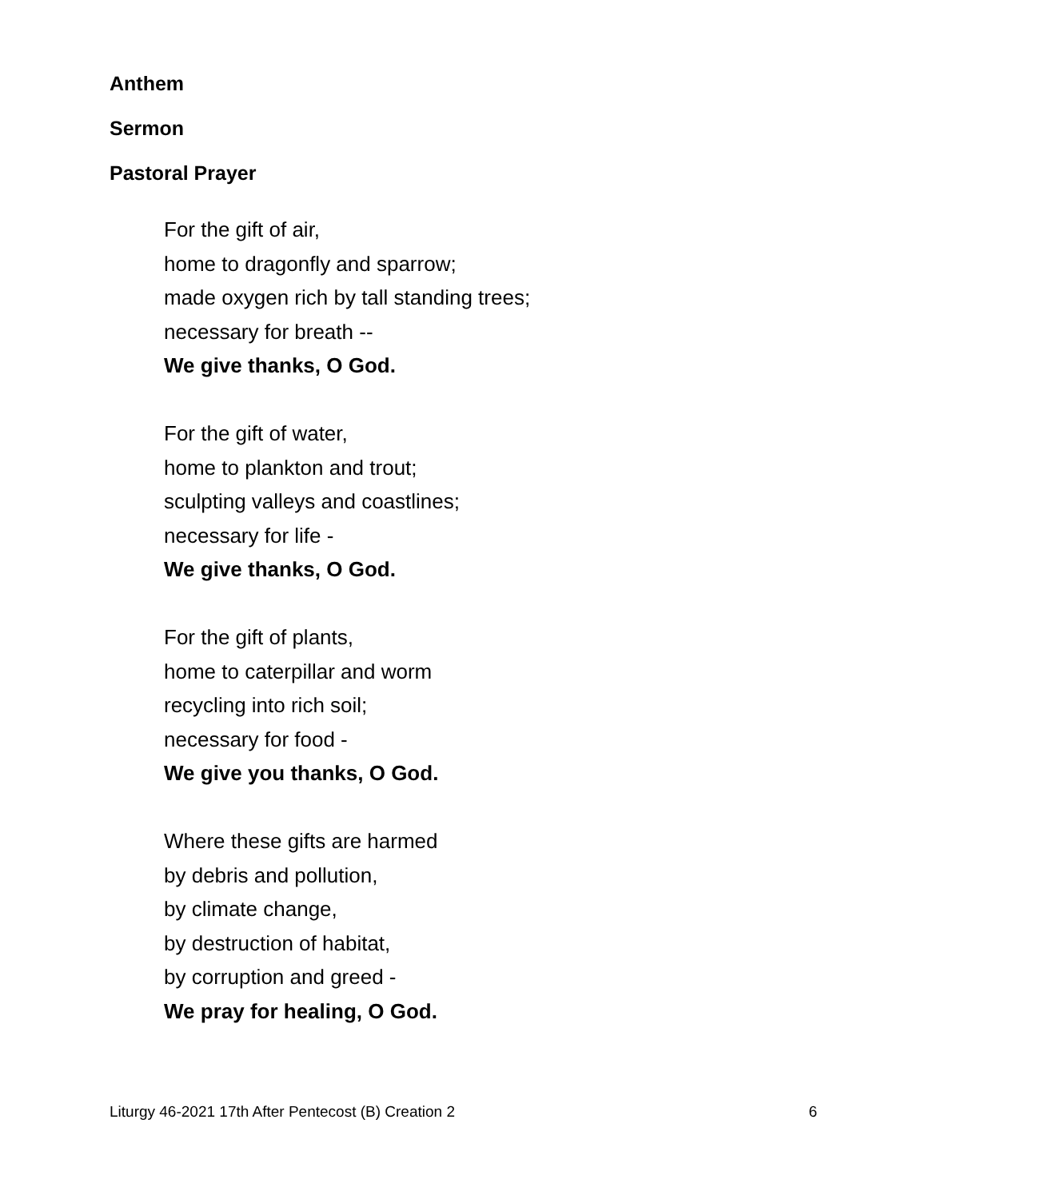Anthem
Sermon
Pastoral Prayer
For the gift of air,
home to dragonfly and sparrow;
made oxygen rich by tall standing trees;
necessary for breath --
We give thanks, O God.
For the gift of water,
home to plankton and trout;
sculpting valleys and coastlines;
necessary for life -
We give thanks, O God.
For the gift of plants,
home to caterpillar and worm
recycling into rich soil;
necessary for food -
We give you thanks, O God.
Where these gifts are harmed
by debris and pollution,
by climate change,
by destruction of habitat,
by corruption and greed -
We pray for healing, O God.
Liturgy 46-2021 17th After Pentecost (B) Creation 2 6